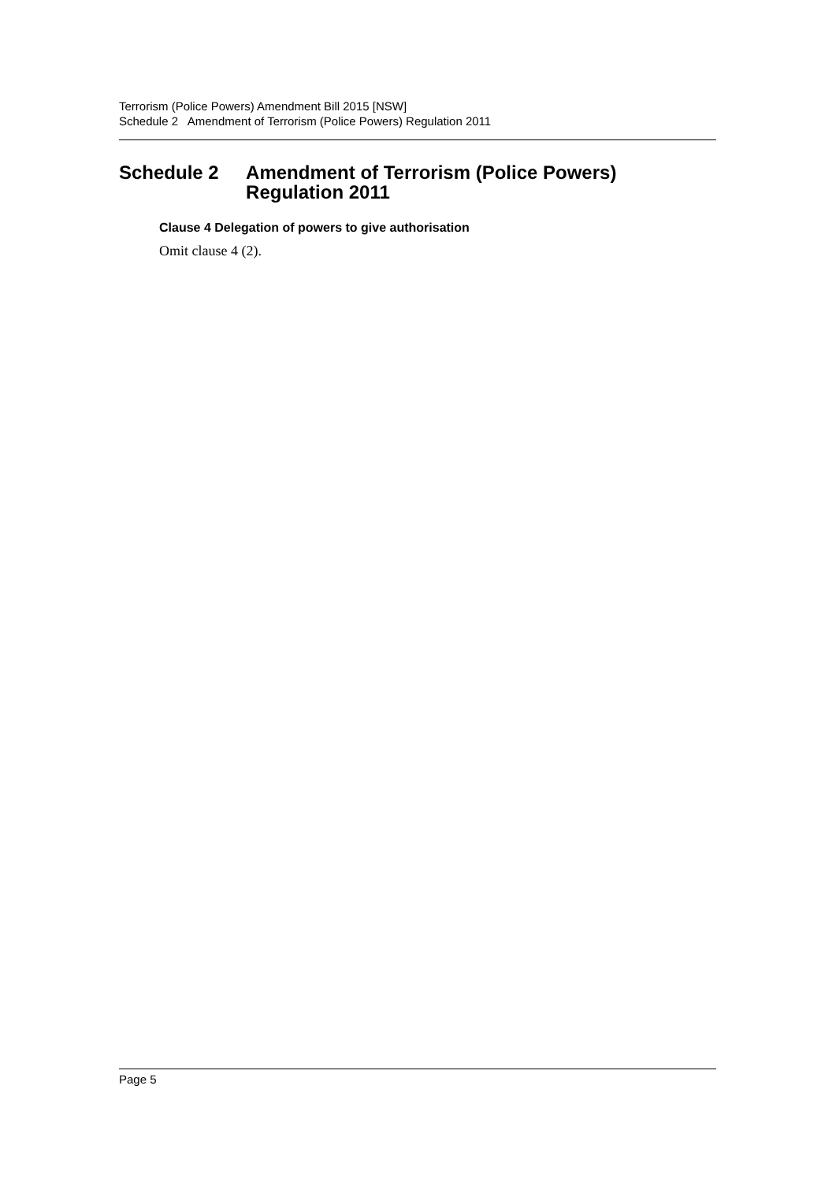Terrorism (Police Powers) Amendment Bill 2015 [NSW]
Schedule 2 Amendment of Terrorism (Police Powers) Regulation 2011
Schedule 2 Amendment of Terrorism (Police Powers) Regulation 2011
Clause 4 Delegation of powers to give authorisation
Omit clause 4 (2).
Page 5